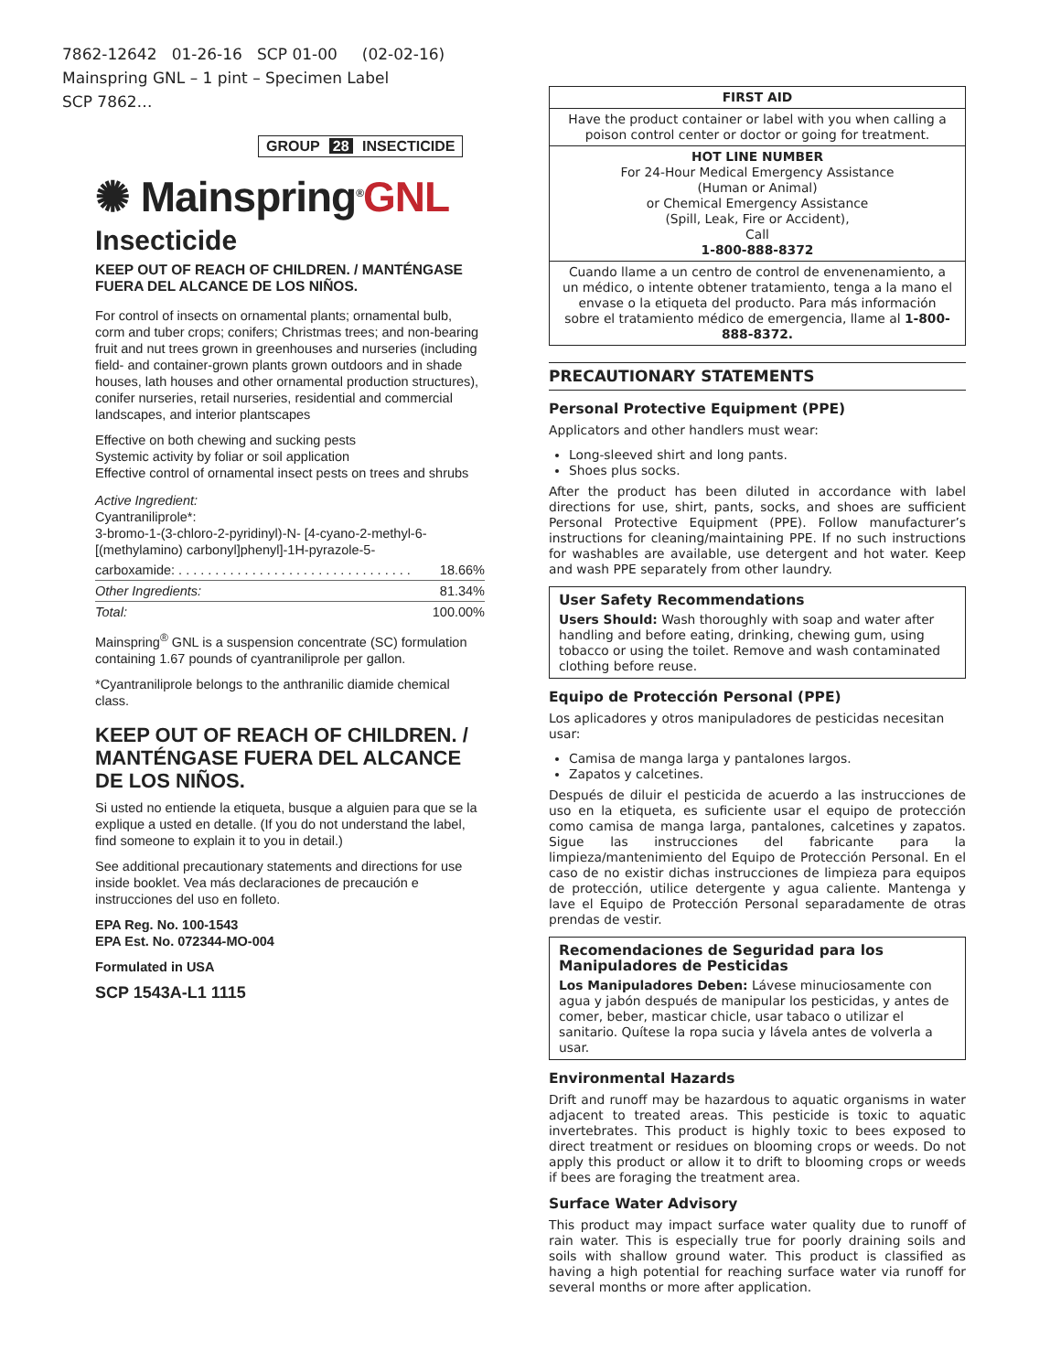7862-12642 01-26-16 SCP 01-00 (02-02-16)
Mainspring GNL – 1 pint – Specimen Label
SCP 7862…
GROUP 28 INSECTICIDE
✺ Mainspring<sup>®</sup>GNL
Insecticide
KEEP OUT OF REACH OF CHILDREN. / MANTÉNGASE FUERA DEL ALCANCE DE LOS NIÑOS.
For control of insects on ornamental plants; ornamental bulb, corm and tuber crops; conifers; Christmas trees; and non-bearing fruit and nut trees grown in greenhouses and nurseries (including field- and container-grown plants grown outdoors and in shade houses, lath houses and other ornamental production structures), conifer nurseries, retail nurseries, residential and commercial landscapes, and interior plantscapes
Effective on both chewing and sucking pests
Systemic activity by foliar or soil application
Effective control of ornamental insect pests on trees and shrubs
| Active Ingredient: Cyantraniliprole*: 3-bromo-1-(3-chloro-2-pyridinyl)-N- [4-cyano-2-methyl-6-[(methylamino) carbonyl]phenyl]-1H-pyrazole-5- | |
| carboxamide: . . . . . . . . . . . . . . . . . . . . . . . . . . . . . . . . | 18.66% |
| Other Ingredients: | 81.34% |
| Total: | 100.00% |
Mainspring<sup>®</sup> GNL is a suspension concentrate (SC) formulation containing 1.67 pounds of cyantraniliprole per gallon.
*Cyantraniliprole belongs to the anthranilic diamide chemical class.
KEEP OUT OF REACH OF CHILDREN. / MANTÉNGASE FUERA DEL ALCANCE DE LOS NIÑOS.
Si usted no entiende la etiqueta, busque a alguien para que se la explique a usted en detalle. (If you do not understand the label, find someone to explain it to you in detail.)
See additional precautionary statements and directions for use inside booklet. Vea más declaraciones de precaución e instrucciones del uso en folleto.
EPA Reg. No. 100-1543
EPA Est. No. 072344-MO-004
Formulated in USA
SCP 1543A-L1 1115
FIRST AID
Have the product container or label with you when calling a poison control center or doctor or going for treatment.
HOT LINE NUMBER
For 24-Hour Medical Emergency Assistance
(Human or Animal)
or Chemical Emergency Assistance
(Spill, Leak, Fire or Accident),
Call
1-800-888-8372
Cuando llame a un centro de control de envenenamiento, a un médico, o intente obtener tratamiento, tenga a la mano el envase o la etiqueta del producto. Para más información sobre el tratamiento médico de emergencia, llame al 1-800-888-8372.
PRECAUTIONARY STATEMENTS
Personal Protective Equipment (PPE)
Applicators and other handlers must wear:
Long-sleeved shirt and long pants.
Shoes plus socks.
After the product has been diluted in accordance with label directions for use, shirt, pants, socks, and shoes are sufficient Personal Protective Equipment (PPE). Follow manufacturer’s instructions for cleaning/maintaining PPE. If no such instructions for washables are available, use detergent and hot water. Keep and wash PPE separately from other laundry.
User Safety Recommendations
Users Should: Wash thoroughly with soap and water after handling and before eating, drinking, chewing gum, using tobacco or using the toilet. Remove and wash contaminated clothing before reuse.
Equipo de Protección Personal (PPE)
Los aplicadores y otros manipuladores de pesticidas necesitan usar:
Camisa de manga larga y pantalones largos.
Zapatos y calcetines.
Después de diluir el pesticida de acuerdo a las instrucciones de uso en la etiqueta, es suficiente usar el equipo de protección como camisa de manga larga, pantalones, calcetines y zapatos. Sigue las instrucciones del fabricante para la limpieza/mantenimiento del Equipo de Protección Personal. En el caso de no existir dichas instrucciones de limpieza para equipos de protección, utilice detergente y agua caliente. Mantenga y lave el Equipo de Protección Personal separadamente de otras prendas de vestir.
Recomendaciones de Seguridad para los Manipuladores de Pesticidas
Los Manipuladores Deben: Lávese minuciosamente con agua y jabón después de manipular los pesticidas, y antes de comer, beber, masticar chicle, usar tabaco o utilizar el sanitario. Quítese la ropa sucia y lávela antes de volverla a usar.
Environmental Hazards
Drift and runoff may be hazardous to aquatic organisms in water adjacent to treated areas. This pesticide is toxic to aquatic invertebrates. This product is highly toxic to bees exposed to direct treatment or residues on blooming crops or weeds. Do not apply this product or allow it to drift to blooming crops or weeds if bees are foraging the treatment area.
Surface Water Advisory
This product may impact surface water quality due to runoff of rain water. This is especially true for poorly draining soils and soils with shallow ground water. This product is classified as having a high potential for reaching surface water via runoff for several months or more after application.